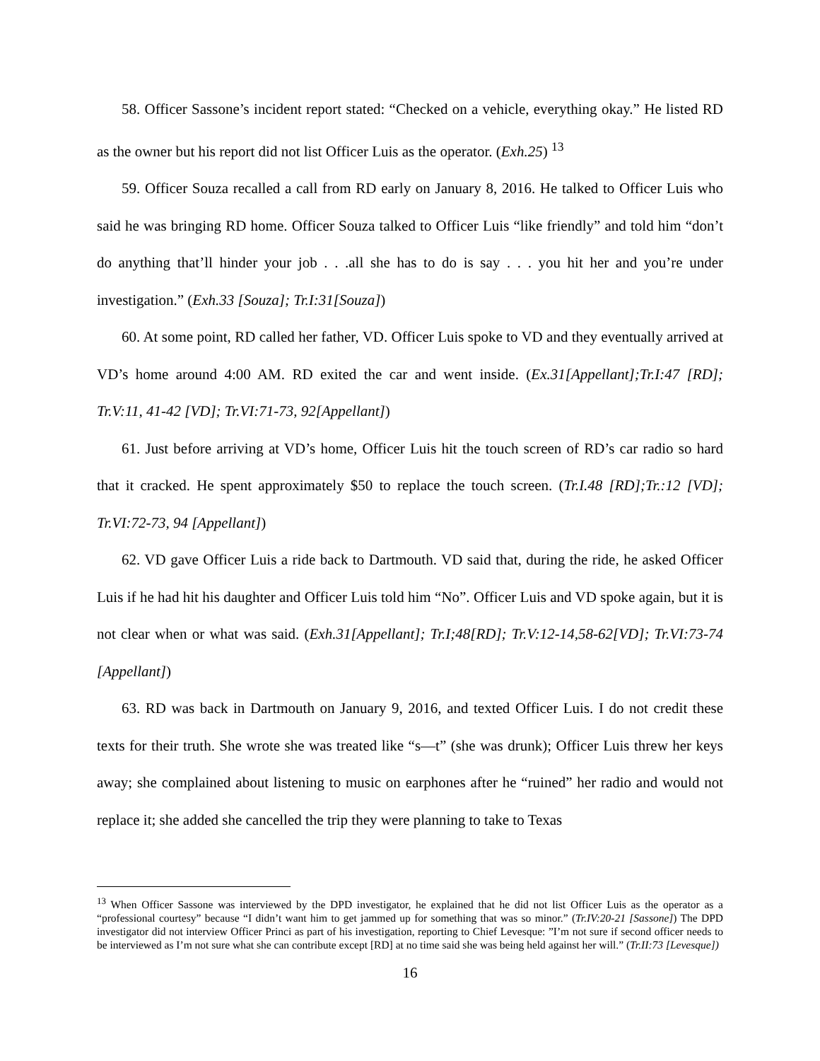58. Officer Sassone’s incident report stated: “Checked on a vehicle, everything okay.” He listed RD as the owner but his report did not list Officer Luis as the operator. (Exh.25) <sup>13</sup>
59. Officer Souza recalled a call from RD early on January 8, 2016. He talked to Officer Luis who said he was bringing RD home. Officer Souza talked to Officer Luis “like friendly” and told him “don’t do anything that’ll hinder your job . . .all she has to do is say . . . you hit her and you’re under investigation.” (Exh.33 [Souza]; Tr.I:31[Souza])
60. At some point, RD called her father, VD. Officer Luis spoke to VD and they eventually arrived at VD’s home around 4:00 AM. RD exited the car and went inside. (Ex.31[Appellant];Tr.I:47 [RD]; Tr.V:11, 41-42 [VD]; Tr.VI:71-73, 92[Appellant])
61. Just before arriving at VD’s home, Officer Luis hit the touch screen of RD’s car radio so hard that it cracked. He spent approximately $50 to replace the touch screen. (Tr.I.48 [RD];Tr.:12 [VD]; Tr.VI:72-73, 94 [Appellant])
62. VD gave Officer Luis a ride back to Dartmouth. VD said that, during the ride, he asked Officer Luis if he had hit his daughter and Officer Luis told him “No”. Officer Luis and VD spoke again, but it is not clear when or what was said. (Exh.31[Appellant]; Tr.I;48[RD]; Tr.V:12-14,58-62[VD]; Tr.VI:73-74 [Appellant])
63. RD was back in Dartmouth on January 9, 2016, and texted Officer Luis. I do not credit these texts for their truth. She wrote she was treated like “s—t” (she was drunk); Officer Luis threw her keys away; she complained about listening to music on earphones after he “ruined” her radio and would not replace it; she added she cancelled the trip they were planning to take to Texas
<sup>13</sup> When Officer Sassone was interviewed by the DPD investigator, he explained that he did not list Officer Luis as the operator as a “professional courtesy” because “I didn’t want him to get jammed up for something that was so minor.” (Tr.IV:20-21 [Sassone]) The DPD investigator did not interview Officer Princi as part of his investigation, reporting to Chief Levesque: ”I’m not sure if second officer needs to be interviewed as I’m not sure what she can contribute except [RD] at no time said she was being held against her will.” (Tr.II:73 [Levesque])
16